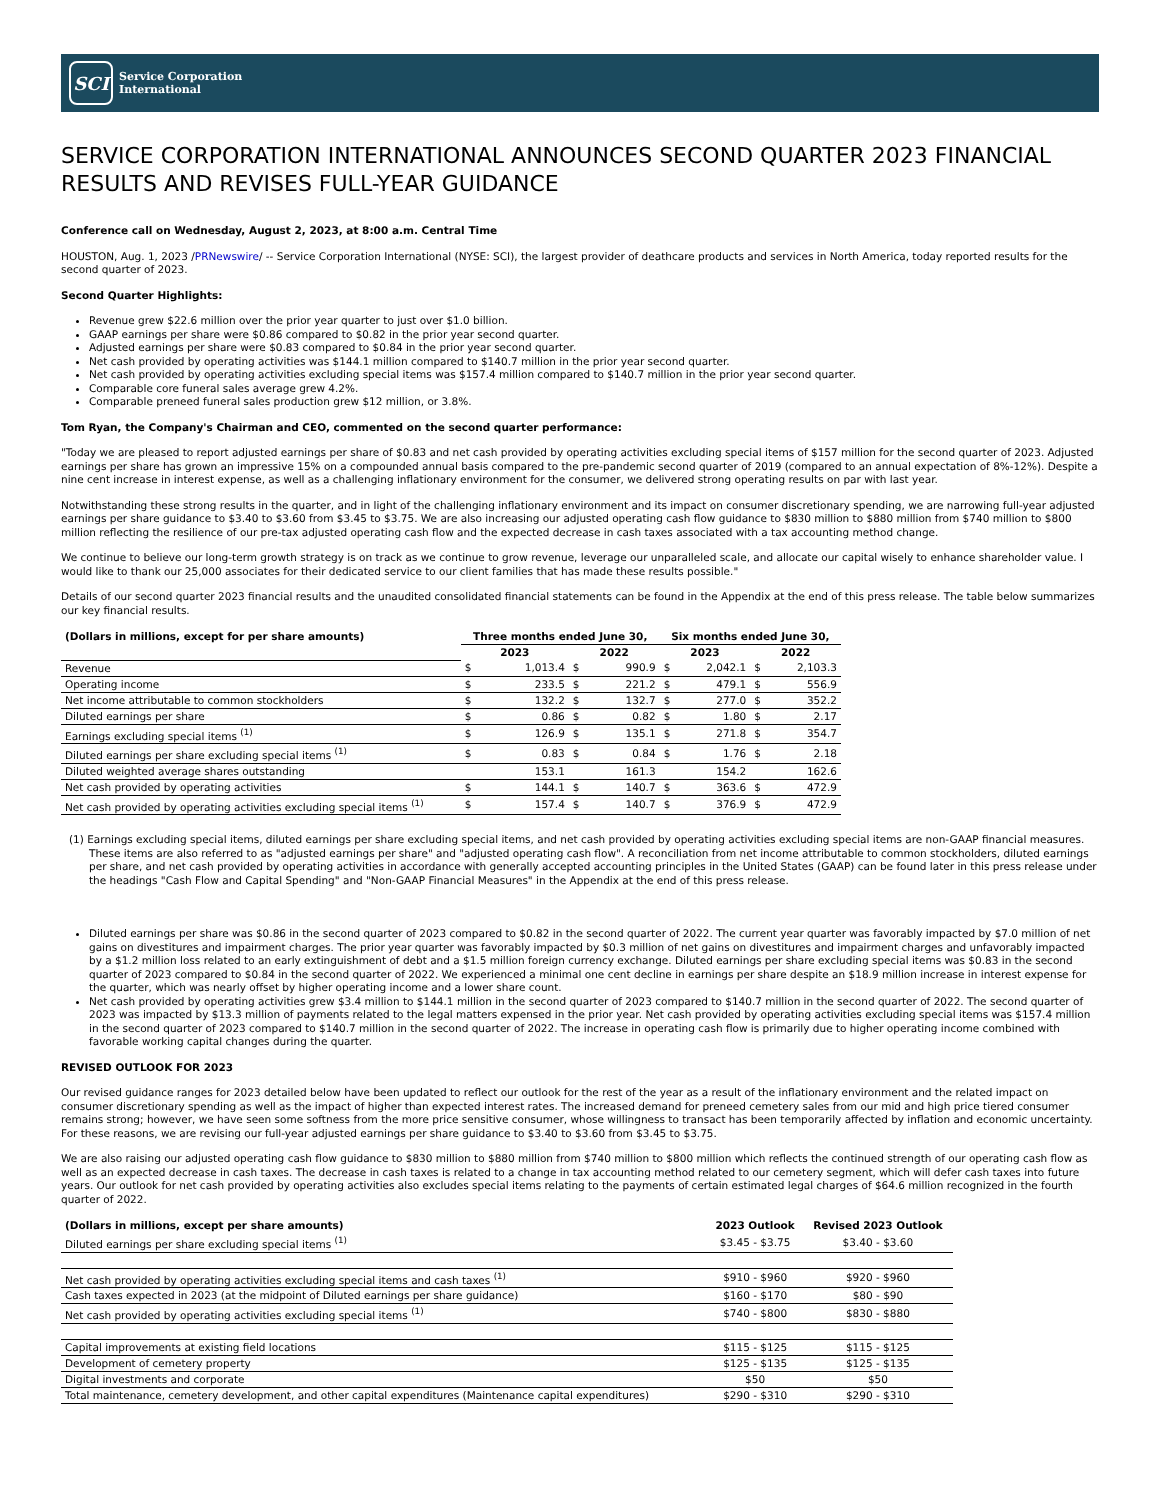SCI
Service Corporation
International
SERVICE CORPORATION INTERNATIONAL ANNOUNCES SECOND QUARTER 2023 FINANCIAL RESULTS AND REVISES FULL-YEAR GUIDANCE
Conference call on Wednesday, August 2, 2023, at 8:00 a.m. Central Time
HOUSTON, Aug. 1, 2023 /PRNewswire/ -- Service Corporation International (NYSE: SCI), the largest provider of deathcare products and services in North America, today reported results for the second quarter of 2023.
Second Quarter Highlights:
Revenue grew $22.6 million over the prior year quarter to just over $1.0 billion.
GAAP earnings per share were $0.86 compared to $0.82 in the prior year second quarter.
Adjusted earnings per share were $0.83 compared to $0.84 in the prior year second quarter.
Net cash provided by operating activities was $144.1 million compared to $140.7 million in the prior year second quarter.
Net cash provided by operating activities excluding special items was $157.4 million compared to $140.7 million in the prior year second quarter.
Comparable core funeral sales average grew 4.2%.
Comparable preneed funeral sales production grew $12 million, or 3.8%.
Tom Ryan, the Company's Chairman and CEO, commented on the second quarter performance:
"Today we are pleased to report adjusted earnings per share of $0.83 and net cash provided by operating activities excluding special items of $157 million for the second quarter of 2023. Adjusted earnings per share has grown an impressive 15% on a compounded annual basis compared to the pre-pandemic second quarter of 2019 (compared to an annual expectation of 8%-12%). Despite a nine cent increase in interest expense, as well as a challenging inflationary environment for the consumer, we delivered strong operating results on par with last year.
Notwithstanding these strong results in the quarter, and in light of the challenging inflationary environment and its impact on consumer discretionary spending, we are narrowing full-year adjusted earnings per share guidance to $3.40 to $3.60 from $3.45 to $3.75. We are also increasing our adjusted operating cash flow guidance to $830 million to $880 million from $740 million to $800 million reflecting the resilience of our pre-tax adjusted operating cash flow and the expected decrease in cash taxes associated with a tax accounting method change.
We continue to believe our long-term growth strategy is on track as we continue to grow revenue, leverage our unparalleled scale, and allocate our capital wisely to enhance shareholder value. I would like to thank our 25,000 associates for their dedicated service to our client families that has made these results possible."
Details of our second quarter 2023 financial results and the unaudited consolidated financial statements can be found in the Appendix at the end of this press release. The table below summarizes our key financial results.
| (Dollars in millions, except for per share amounts) | Three months ended June 30, | | | | Six months ended June 30, | | | |
| --- | --- | --- | --- | --- | --- | --- | --- | --- |
| | 2023 | | 2022 | | 2023 | | 2022 | |
| Revenue | $ | 1,013.4 | $ | 990.9 | $ | 2,042.1 | $ | 2,103.3 |
| Operating income | $ | 233.5 | $ | 221.2 | $ | 479.1 | $ | 556.9 |
| Net income attributable to common stockholders | $ | 132.2 | $ | 132.7 | $ | 277.0 | $ | 352.2 |
| Diluted earnings per share | $ | 0.86 | $ | 0.82 | $ | 1.80 | $ | 2.17 |
| Earnings excluding special items <sup>(1)</sup> | $ | 126.9 | $ | 135.1 | $ | 271.8 | $ | 354.7 |
| Diluted earnings per share excluding special items <sup>(1)</sup> | $ | 0.83 | $ | 0.84 | $ | 1.76 | $ | 2.18 |
| Diluted weighted average shares outstanding | | 153.1 | | 161.3 | | 154.2 | | 162.6 |
| Net cash provided by operating activities | $ | 144.1 | $ | 140.7 | $ | 363.6 | $ | 472.9 |
| Net cash provided by operating activities excluding special items <sup>(1)</sup> | $ | 157.4 | $ | 140.7 | $ | 376.9 | $ | 472.9 |
(1) Earnings excluding special items, diluted earnings per share excluding special items, and net cash provided by operating activities excluding special items are non-GAAP financial measures. These items are also referred to as "adjusted earnings per share" and "adjusted operating cash flow". A reconciliation from net income attributable to common stockholders, diluted earnings per share, and net cash provided by operating activities in accordance with generally accepted accounting principles in the United States (GAAP) can be found later in this press release under the headings "Cash Flow and Capital Spending" and "Non-GAAP Financial Measures" in the Appendix at the end of this press release.
Diluted earnings per share was $0.86 in the second quarter of 2023 compared to $0.82 in the second quarter of 2022. The current year quarter was favorably impacted by $7.0 million of net gains on divestitures and impairment charges. The prior year quarter was favorably impacted by $0.3 million of net gains on divestitures and impairment charges and unfavorably impacted by a $1.2 million loss related to an early extinguishment of debt and a $1.5 million foreign currency exchange. Diluted earnings per share excluding special items was $0.83 in the second quarter of 2023 compared to $0.84 in the second quarter of 2022. We experienced a minimal one cent decline in earnings per share despite an $18.9 million increase in interest expense for the quarter, which was nearly offset by higher operating income and a lower share count.
Net cash provided by operating activities grew $3.4 million to $144.1 million in the second quarter of 2023 compared to $140.7 million in the second quarter of 2022. The second quarter of 2023 was impacted by $13.3 million of payments related to the legal matters expensed in the prior year. Net cash provided by operating activities excluding special items was $157.4 million in the second quarter of 2023 compared to $140.7 million in the second quarter of 2022. The increase in operating cash flow is primarily due to higher operating income combined with favorable working capital changes during the quarter.
REVISED OUTLOOK FOR 2023
Our revised guidance ranges for 2023 detailed below have been updated to reflect our outlook for the rest of the year as a result of the inflationary environment and the related impact on consumer discretionary spending as well as the impact of higher than expected interest rates. The increased demand for preneed cemetery sales from our mid and high price tiered consumer remains strong; however, we have seen some softness from the more price sensitive consumer, whose willingness to transact has been temporarily affected by inflation and economic uncertainty. For these reasons, we are revising our full-year adjusted earnings per share guidance to $3.40 to $3.60 from $3.45 to $3.75.
We are also raising our adjusted operating cash flow guidance to $830 million to $880 million from $740 million to $800 million which reflects the continued strength of our operating cash flow as well as an expected decrease in cash taxes. The decrease in cash taxes is related to a change in tax accounting method related to our cemetery segment, which will defer cash taxes into future years. Our outlook for net cash provided by operating activities also excludes special items relating to the payments of certain estimated legal charges of $64.6 million recognized in the fourth quarter of 2022.
| (Dollars in millions, except per share amounts) | 2023 Outlook | Revised 2023 Outlook |
| --- | --- | --- |
| Diluted earnings per share excluding special items <sup>(1)</sup> | $3.45 - $3.75 | $3.40 - $3.60 |
| Net cash provided by operating activities excluding special items and cash taxes <sup>(1)</sup> | $910 - $960 | $920 - $960 |
| Cash taxes expected in 2023 (at the midpoint of Diluted earnings per share guidance) | $160 - $170 | $80 - $90 |
| Net cash provided by operating activities excluding special items <sup>(1)</sup> | $740 - $800 | $830 - $880 |
| Capital improvements at existing field locations | $115 - $125 | $115 - $125 |
| Development of cemetery property | $125 - $135 | $125 - $135 |
| Digital investments and corporate | $50 | $50 |
| Total maintenance, cemetery development, and other capital expenditures (Maintenance capital expenditures) | $290 - $310 | $290 - $310 |